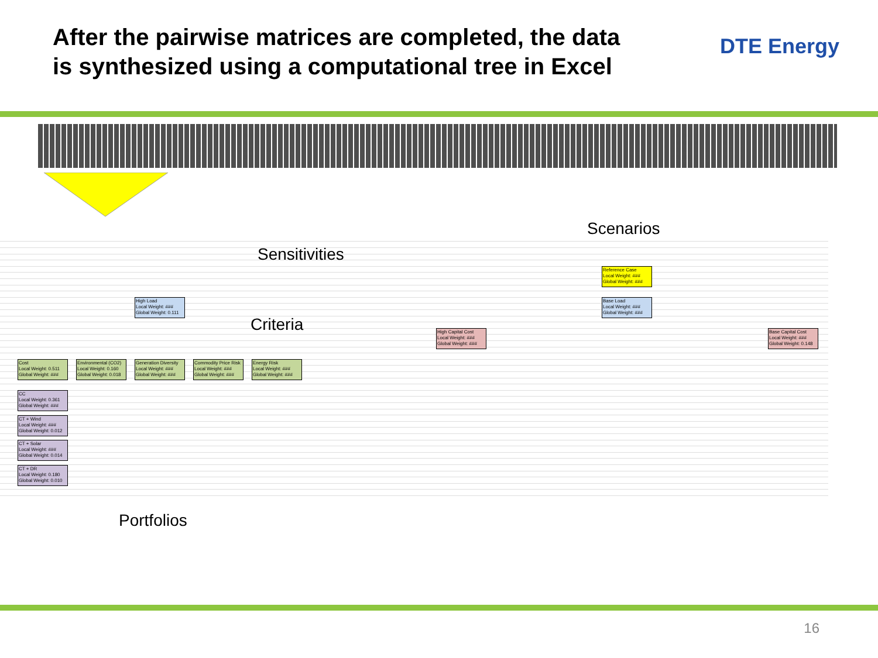After the pairwise matrices are completed, the data is synthesized using a computational tree in Excel
DTE Energy
Scenarios
Sensitivities
Criteria
Reference Case
Local Weight: ###
Global Weight: ###
High Load
Local Weight: ###
Global Weight: 0.111
Base Load
Local Weight: ###
Global Weight: ###
High Capital Cost
Local Weight: ###
Global Weight: ###
Base Capital Cost
Local Weight: ###
Global Weight: 0.148
Cost
Local Weight: 0.511
Global Weight: ###
Environmental (CO2)
Local Weight: 0.160
Global Weight: 0.018
Generation Diversity
Local Weight: ###
Global Weight: ###
Commodity Price Risk
Local Weight: ###
Global Weight: ###
Energy Risk
Local Weight: ###
Global Weight: ###
CC
Local Weight: 0.361
Global Weight: ###
CT + Wind
Local Weight: ###
Global Weight: 0.012
CT + Solar
Local Weight: ###
Global Weight: 0.014
CT + DR
Local Weight: 0.180
Global Weight: 0.010
Portfolios
16